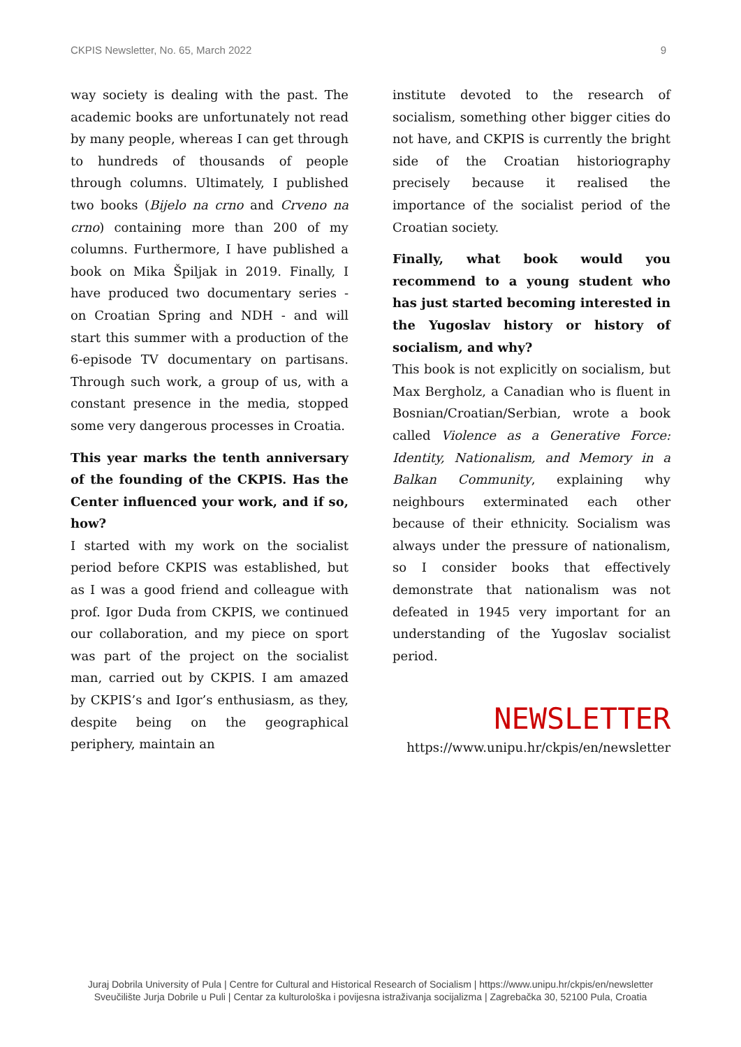CKPIS Newsletter, No. 65, March 2022 9
way society is dealing with the past. The academic books are unfortunately not read by many people, whereas I can get through to hundreds of thousands of people through columns. Ultimately, I published two books (Bijelo na crno and Crveno na crno) containing more than 200 of my columns. Furthermore, I have published a book on Mika Špiljak in 2019. Finally, I have produced two documentary series - on Croatian Spring and NDH - and will start this summer with a production of the 6-episode TV documentary on partisans. Through such work, a group of us, with a constant presence in the media, stopped some very dangerous processes in Croatia.
This year marks the tenth anniversary of the founding of the CKPIS. Has the Center influenced your work, and if so, how?
I started with my work on the socialist period before CKPIS was established, but as I was a good friend and colleague with prof. Igor Duda from CKPIS, we continued our collaboration, and my piece on sport was part of the project on the socialist man, carried out by CKPIS. I am amazed by CKPIS’s and Igor’s enthusiasm, as they, despite being on the geographical periphery, maintain an
institute devoted to the research of socialism, something other bigger cities do not have, and CKPIS is currently the bright side of the Croatian historiography precisely because it realised the importance of the socialist period of the Croatian society.
Finally, what book would you recommend to a young student who has just started becoming interested in the Yugoslav history or history of socialism, and why?
This book is not explicitly on socialism, but Max Bergholz, a Canadian who is fluent in Bosnian/Croatian/Serbian, wrote a book called Violence as a Generative Force: Identity, Nationalism, and Memory in a Balkan Community, explaining why neighbours exterminated each other because of their ethnicity. Socialism was always under the pressure of nationalism, so I consider books that effectively demonstrate that nationalism was not defeated in 1945 very important for an understanding of the Yugoslav socialist period.
NEWSLETTER
https://www.unipu.hr/ckpis/en/newsletter
Juraj Dobrila University of Pula | Centre for Cultural and Historical Research of Socialism | https://www.unipu.hr/ckpis/en/newsletter
Sveučilište Jurja Dobrile u Puli | Centar za kulturološka i povijesna istraživanja socijalizma | Zagrebačka 30, 52100 Pula, Croatia